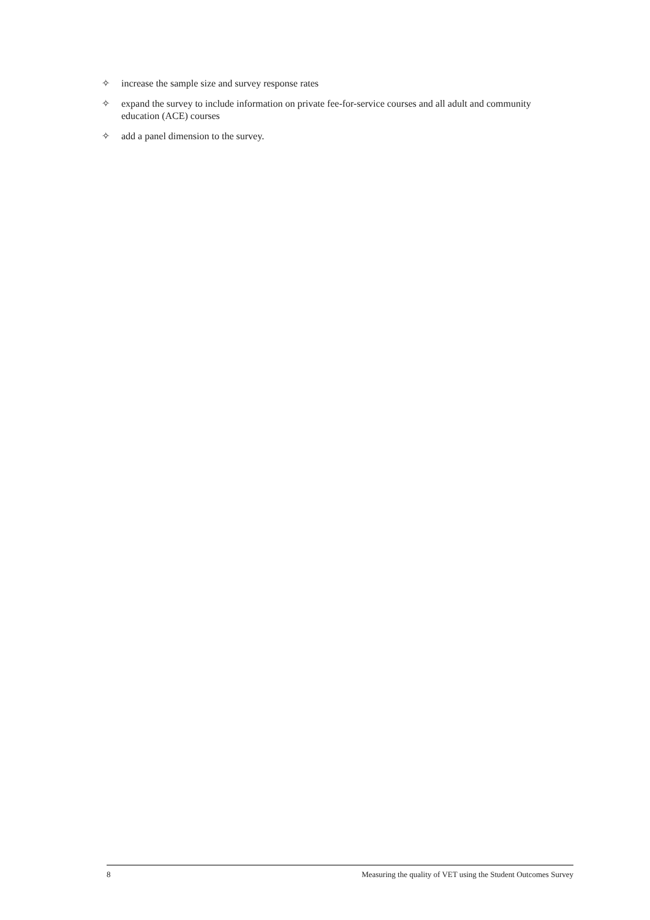✧ increase the sample size and survey response rates
✧ expand the survey to include information on private fee-for-service courses and all adult and community education (ACE) courses
✧ add a panel dimension to the survey.
8 Measuring the quality of VET using the Student Outcomes Survey